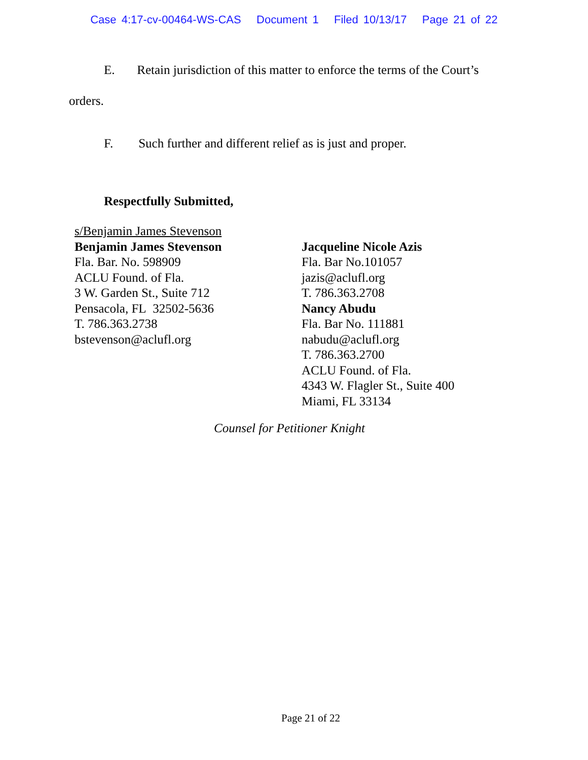Case 4:17-cv-00464-WS-CAS Document 1 Filed 10/13/17 Page 21 of 22
E. Retain jurisdiction of this matter to enforce the terms of the Court’s
orders.
F. Such further and different relief as is just and proper.
Respectfully Submitted,
s/Benjamin James Stevenson
Benjamin James Stevenson
Fla. Bar. No. 598909
ACLU Found. of Fla.
3 W. Garden St., Suite 712
Pensacola, FL 32502-5636
T. 786.363.2738
bstevenson@aclufl.org
Jacqueline Nicole Azis
Fla. Bar No.101057
jazis@aclufl.org
T. 786.363.2708
Nancy Abudu
Fla. Bar No. 111881
nabudu@aclufl.org
T. 786.363.2700
ACLU Found. of Fla.
4343 W. Flagler St., Suite 400
Miami, FL 33134
Counsel for Petitioner Knight
Page 21 of 22